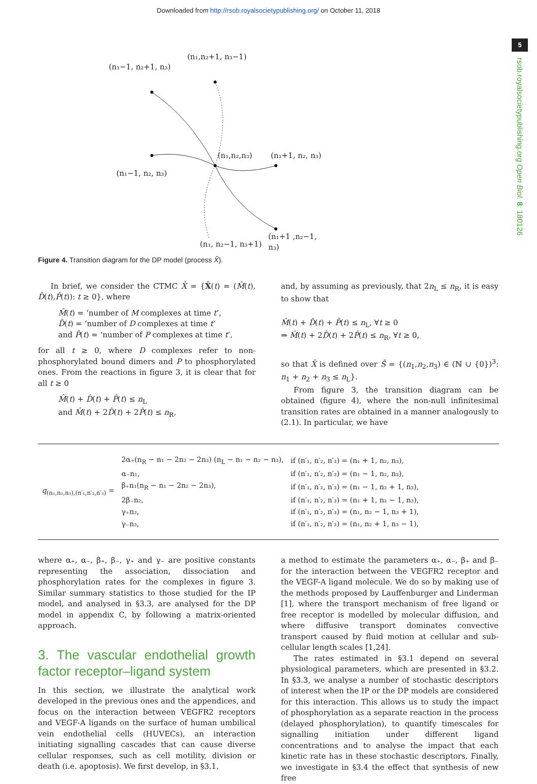Downloaded from http://rsob.royalsocietypublishing.org/ on October 11, 2018
5
rsob.royalsocietypublishing.org Open Biol. 8: 180126
(n₁−1, n₂+1, n₃)
(n₁,n₂+1, n₃−1)
(n₁,n₂,n₃) (n₁+1, n₂, n₃)
(n₁−1, n₂, n₃)
(n₁+1 ,n₂−1, n₃)
(n₁, n₂−1, n₃+1)
(n₁, n₂−1, n₃+1)
Figure 4. Transition diagram for the DP model (process X̂).
In brief, we consider the CTMC X̂ = {X̂(t) = (M̂(t), D̂(t),P̂(t)): t ≥ 0}, where
M̂(t) = ‘number of M complexes at time t’,
D̂(t) = ‘number of D complexes at time t’
and P̂(t) = ‘number of P complexes at time t’,
for all t ≥ 0, where D complexes refer to non-phosphorylated bound dimers and P to phosphorylated ones. From the reactions in figure 3, it is clear that for all t ≥ 0
M̂(t) + D̂(t) + P̂(t) ≤ n<sub>L</sub>
and M̂(t) + 2D̂(t) + 2P̂(t) ≤ n<sub>R</sub>,
and, by assuming as previously, that 2n<sub>L</sub> ≤ n<sub>R</sub>, it is easy to show that
M̂(t) + D̂(t) + P̂(t) ≤ n<sub>L</sub>, ∀t ≥ 0
⇒ M̂(t) + 2D̂(t) + 2P̂(t) ≤ n<sub>R</sub>, ∀t ≥ 0,
so that X̂ is defined over Ŝ = {(n<sub>1</sub>,n<sub>2</sub>,n<sub>3</sub>) ∈ (ℕ ∪ {0})<sup>3</sup>: n<sub>1</sub> + n<sub>2</sub> + n<sub>3</sub> ≤ n<sub>L</sub>}.
From figure 3, the transition diagram can be obtained (figure 4), where the non-null infinitesimal transition rates are obtained in a manner analogously to (2.1). In particular, we have
| q<sub>(n₁,n₂,n₃),(n′₁,n′₂,n′₃)</sub> = | 2α₊(n<sub>R</sub> − n₁ − 2n₂ − 2n₃) (n<sub>L</sub> − n₁ − n₂ − n₃), | if (n′₁, n′₂, n′₃) = (n₁ + 1, n₂, n₃), |
| | α₋n₁, | if (n′₁, n′₂, n′₃) = (n₁ − 1, n₂, n₃), |
| | β₊n₁(n<sub>R</sub> − n₁ − 2n₂ − 2n₃), | if (n′₁, n′₂, n′₃) = (n₁ − 1, n₂ + 1, n₃), |
| | 2β₋n₂, | if (n′₁, n′₂, n′₃) = (n₁ + 1, n₂ − 1, n₃), |
| | γ₊n₂, | if (n′₁, n′₂, n′₃) = (n₁, n₂ − 1, n₃ + 1), |
| | γ₋n₃, | if (n′₁, n′₂, n′₃) = (n₁, n₂ + 1, n₃ − 1), |
where α₊, α₋, β₊, β₋, γ₊ and γ₋ are positive constants representing the association, dissociation and phosphorylation rates for the complexes in figure 3. Similar summary statistics to those studied for the IP model, and analysed in §3.3, are analysed for the DP model in appendix C, by following a matrix-oriented approach.
3. The vascular endothelial growth factor receptor–ligand system
In this section, we illustrate the analytical work developed in the previous ones and the appendices, and focus on the interaction between VEGFR2 receptors and VEGF-A ligands on the surface of human umbilical vein endothelial cells (HUVECs), an interaction initiating signalling cascades that can cause diverse cellular responses, such as cell motility, division or death (i.e. apoptosis). We first develop, in §3.1,
a method to estimate the parameters α₊, α₋, β₊ and β₋ for the interaction between the VEGFR2 receptor and the VEGF-A ligand molecule. We do so by making use of the methods proposed by Lauffenburger and Linderman [1], where the transport mechanism of free ligand or free receptor is modelled by molecular diffusion, and where diffusive transport dominates convective transport caused by fluid motion at cellular and sub-cellular length scales [1,24].
The rates estimated in §3.1 depend on several physiological parameters, which are presented in §3.2. In §3.3, we analyse a number of stochastic descriptors of interest when the IP or the DP models are considered for this interaction. This allows us to study the impact of phosphorylation as a separate reaction in the process (delayed phosphorylation), to quantify timescales for signalling initiation under different ligand concentrations and to analyse the impact that each kinetic rate has in these stochastic descriptors. Finally, we investigate in §3.4 the effect that synthesis of new free